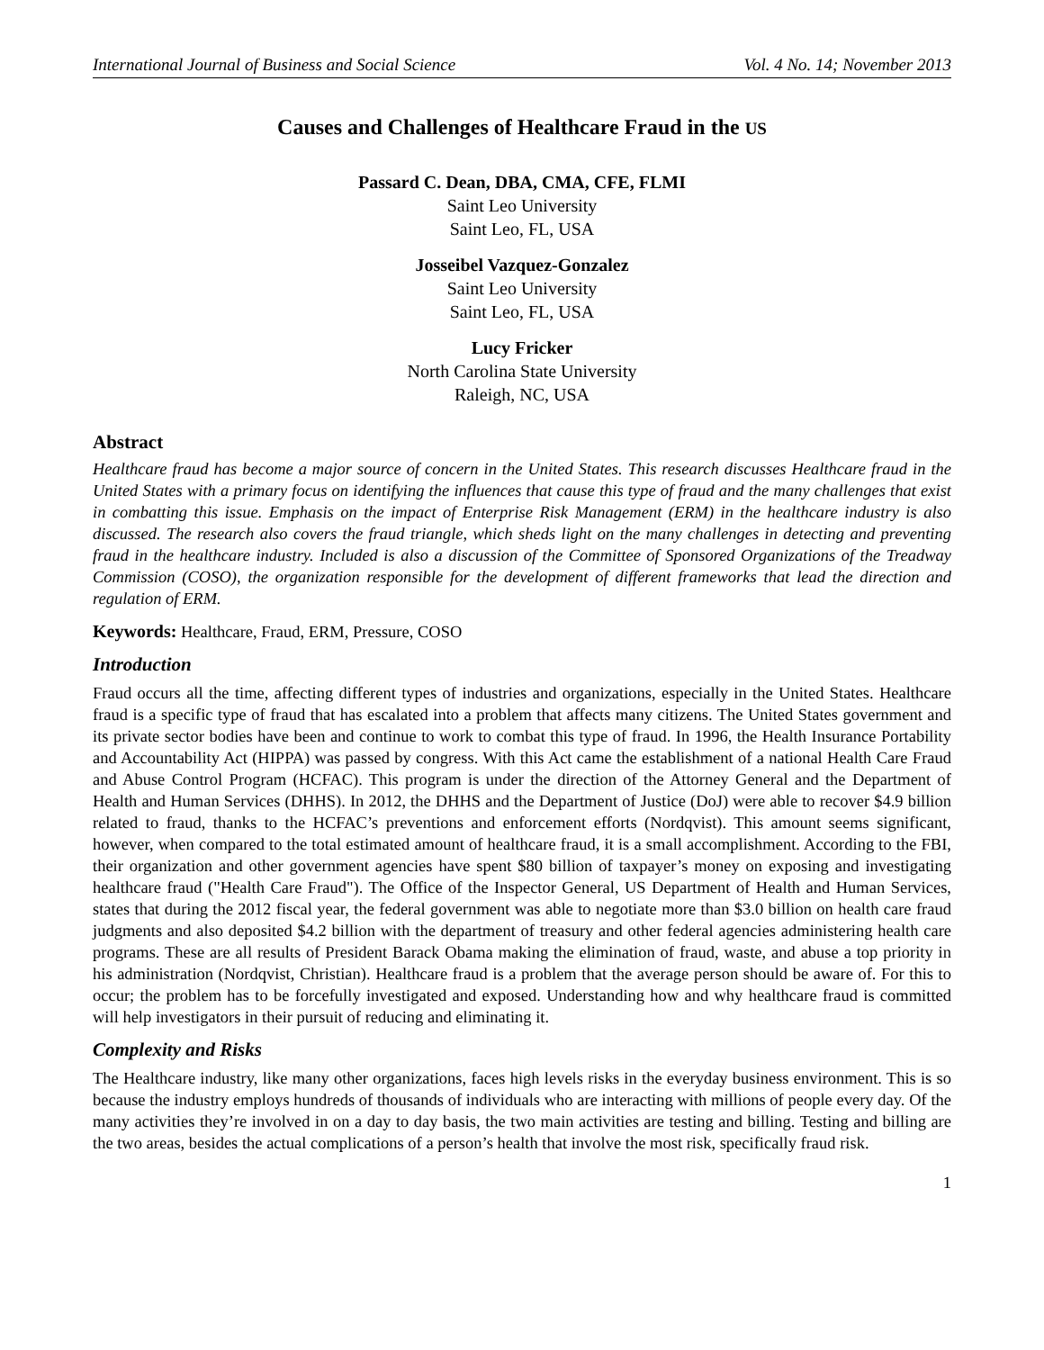International Journal of Business and Social Science Vol. 4 No. 14; November 2013
Causes and Challenges of Healthcare Fraud in the US
Passard C. Dean, DBA, CMA, CFE, FLMI
Saint Leo University
Saint Leo, FL, USA
Josseibel Vazquez-Gonzalez
Saint Leo University
Saint Leo, FL, USA
Lucy Fricker
North Carolina State University
Raleigh, NC, USA
Abstract
Healthcare fraud has become a major source of concern in the United States. This research discusses Healthcare fraud in the United States with a primary focus on identifying the influences that cause this type of fraud and the many challenges that exist in combatting this issue. Emphasis on the impact of Enterprise Risk Management (ERM) in the healthcare industry is also discussed. The research also covers the fraud triangle, which sheds light on the many challenges in detecting and preventing fraud in the healthcare industry. Included is also a discussion of the Committee of Sponsored Organizations of the Treadway Commission (COSO), the organization responsible for the development of different frameworks that lead the direction and regulation of ERM.
Keywords: Healthcare, Fraud, ERM, Pressure, COSO
Introduction
Fraud occurs all the time, affecting different types of industries and organizations, especially in the United States. Healthcare fraud is a specific type of fraud that has escalated into a problem that affects many citizens. The United States government and its private sector bodies have been and continue to work to combat this type of fraud. In 1996, the Health Insurance Portability and Accountability Act (HIPPA) was passed by congress. With this Act came the establishment of a national Health Care Fraud and Abuse Control Program (HCFAC). This program is under the direction of the Attorney General and the Department of Health and Human Services (DHHS). In 2012, the DHHS and the Department of Justice (DoJ) were able to recover $4.9 billion related to fraud, thanks to the HCFAC’s preventions and enforcement efforts (Nordqvist). This amount seems significant, however, when compared to the total estimated amount of healthcare fraud, it is a small accomplishment. According to the FBI, their organization and other government agencies have spent $80 billion of taxpayer’s money on exposing and investigating healthcare fraud ("Health Care Fraud"). The Office of the Inspector General, US Department of Health and Human Services, states that during the 2012 fiscal year, the federal government was able to negotiate more than $3.0 billion on health care fraud judgments and also deposited $4.2 billion with the department of treasury and other federal agencies administering health care programs. These are all results of President Barack Obama making the elimination of fraud, waste, and abuse a top priority in his administration (Nordqvist, Christian). Healthcare fraud is a problem that the average person should be aware of. For this to occur; the problem has to be forcefully investigated and exposed. Understanding how and why healthcare fraud is committed will help investigators in their pursuit of reducing and eliminating it.
Complexity and Risks
The Healthcare industry, like many other organizations, faces high levels risks in the everyday business environment. This is so because the industry employs hundreds of thousands of individuals who are interacting with millions of people every day. Of the many activities they’re involved in on a day to day basis, the two main activities are testing and billing. Testing and billing are the two areas, besides the actual complications of a person’s health that involve the most risk, specifically fraud risk.
1